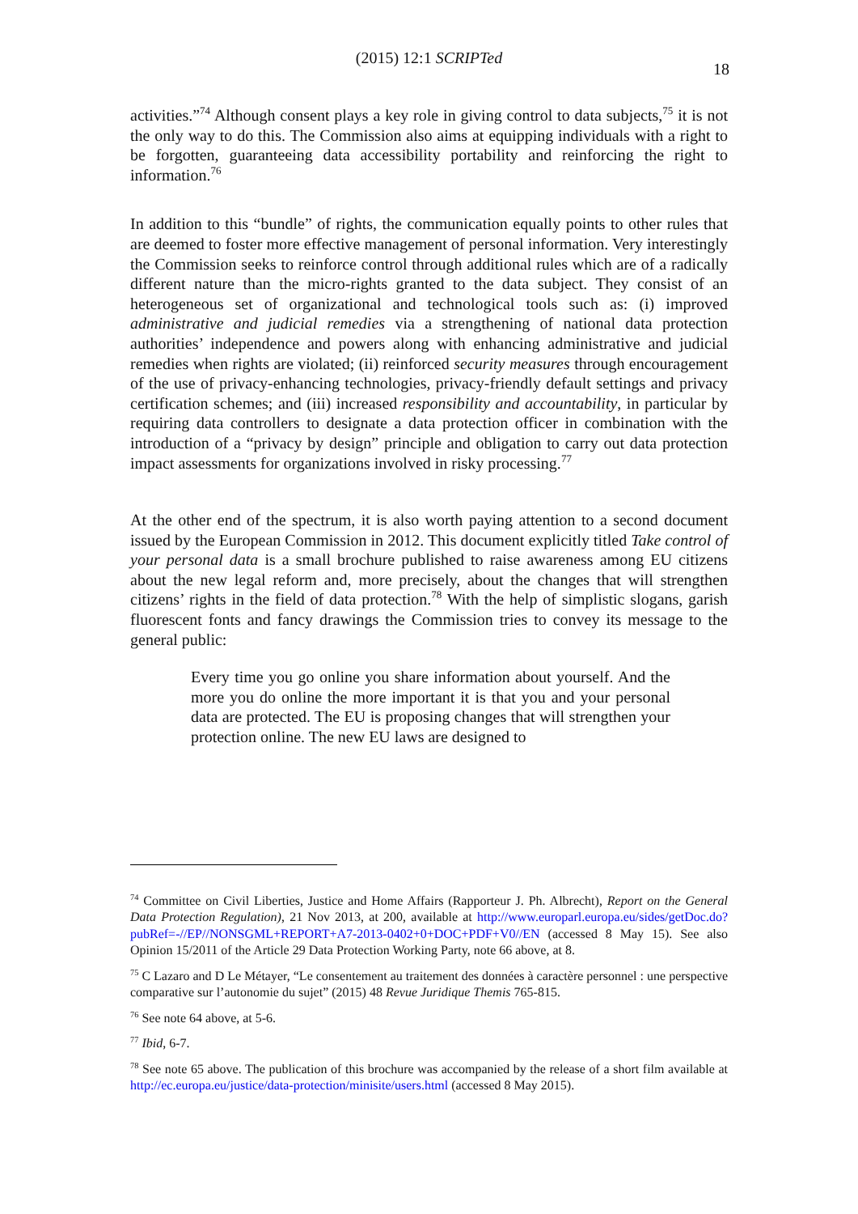(2015) 12:1 SCRIPTed
18
activities.”<sup>74</sup> Although consent plays a key role in giving control to data subjects,<sup>75</sup> it is not the only way to do this. The Commission also aims at equipping individuals with a right to be forgotten, guaranteeing data accessibility portability and reinforcing the right to information.<sup>76</sup>
In addition to this “bundle” of rights, the communication equally points to other rules that are deemed to foster more effective management of personal information. Very interestingly the Commission seeks to reinforce control through additional rules which are of a radically different nature than the micro-rights granted to the data subject. They consist of an heterogeneous set of organizational and technological tools such as: (i) improved administrative and judicial remedies via a strengthening of national data protection authorities’ independence and powers along with enhancing administrative and judicial remedies when rights are violated; (ii) reinforced security measures through encouragement of the use of privacy-enhancing technologies, privacy-friendly default settings and privacy certification schemes; and (iii) increased responsibility and accountability, in particular by requiring data controllers to designate a data protection officer in combination with the introduction of a “privacy by design” principle and obligation to carry out data protection impact assessments for organizations involved in risky processing.<sup>77</sup>
At the other end of the spectrum, it is also worth paying attention to a second document issued by the European Commission in 2012. This document explicitly titled Take control of your personal data is a small brochure published to raise awareness among EU citizens about the new legal reform and, more precisely, about the changes that will strengthen citizens’ rights in the field of data protection.<sup>78</sup> With the help of simplistic slogans, garish fluorescent fonts and fancy drawings the Commission tries to convey its message to the general public:
Every time you go online you share information about yourself. And the more you do online the more important it is that you and your personal data are protected. The EU is proposing changes that will strengthen your protection online. The new EU laws are designed to
<sup>74</sup> Committee on Civil Liberties, Justice and Home Affairs (Rapporteur J. Ph. Albrecht), Report on the General Data Protection Regulation), 21 Nov 2013, at 200, available at http://www.europarl.europa.eu/sides/getDoc.do?pubRef=-//EP//NONSGML+REPORT+A7-2013-0402+0+DOC+PDF+V0//EN (accessed 8 May 15). See also Opinion 15/2011 of the Article 29 Data Protection Working Party, note 66 above, at 8.
<sup>75</sup> C Lazaro and D Le Métayer, “Le consentement au traitement des données à caractère personnel : une perspective comparative sur l’autonomie du sujet” (2015) 48 Revue Juridique Themis 765-815.
<sup>76</sup> See note 64 above, at 5-6.
<sup>77</sup> Ibid, 6-7.
<sup>78</sup> See note 65 above. The publication of this brochure was accompanied by the release of a short film available at http://ec.europa.eu/justice/data-protection/minisite/users.html (accessed 8 May 2015).